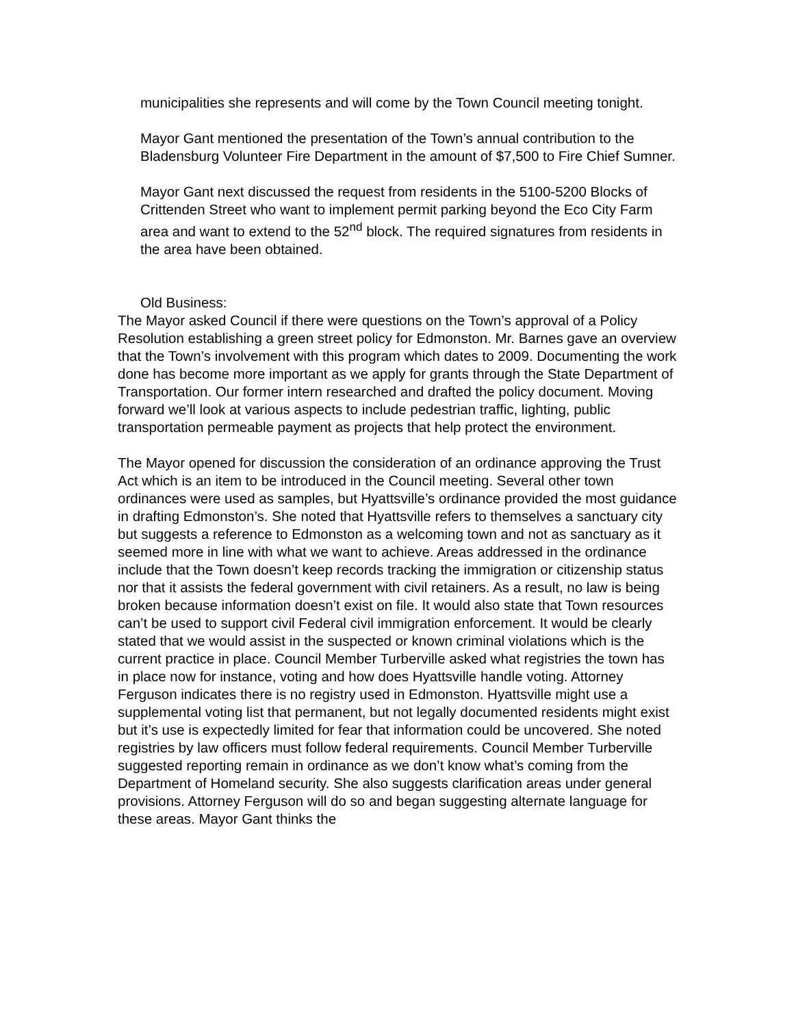municipalities she represents and will come by the Town Council meeting tonight.
Mayor Gant mentioned the presentation of the Town’s annual contribution to the Bladensburg Volunteer Fire Department in the amount of $7,500 to Fire Chief Sumner.
Mayor Gant next discussed the request from residents in the 5100-5200 Blocks of Crittenden Street who want to implement permit parking beyond the Eco City Farm area and want to extend to the 52<sup>nd</sup> block. The required signatures from residents in the area have been obtained.
Old Business:
The Mayor asked Council if there were questions on the Town’s approval of a Policy Resolution establishing a green street policy for Edmonston. Mr. Barnes gave an overview that the Town’s involvement with this program which dates to 2009. Documenting the work done has become more important as we apply for grants through the State Department of Transportation. Our former intern researched and drafted the policy document. Moving forward we’ll look at various aspects to include pedestrian traffic, lighting, public transportation permeable payment as projects that help protect the environment.
The Mayor opened for discussion the consideration of an ordinance approving the Trust Act which is an item to be introduced in the Council meeting. Several other town ordinances were used as samples, but Hyattsville’s ordinance provided the most guidance in drafting Edmonston’s. She noted that Hyattsville refers to themselves a sanctuary city but suggests a reference to Edmonston as a welcoming town and not as sanctuary as it seemed more in line with what we want to achieve. Areas addressed in the ordinance include that the Town doesn’t keep records tracking the immigration or citizenship status nor that it assists the federal government with civil retainers. As a result, no law is being broken because information doesn’t exist on file. It would also state that Town resources can’t be used to support civil Federal civil immigration enforcement. It would be clearly stated that we would assist in the suspected or known criminal violations which is the current practice in place. Council Member Turberville asked what registries the town has in place now for instance, voting and how does Hyattsville handle voting. Attorney Ferguson indicates there is no registry used in Edmonston. Hyattsville might use a supplemental voting list that permanent, but not legally documented residents might exist but it’s use is expectedly limited for fear that information could be uncovered. She noted registries by law officers must follow federal requirements. Council Member Turberville suggested reporting remain in ordinance as we don’t know what’s coming from the Department of Homeland security. She also suggests clarification areas under general provisions. Attorney Ferguson will do so and began suggesting alternate language for these areas. Mayor Gant thinks the